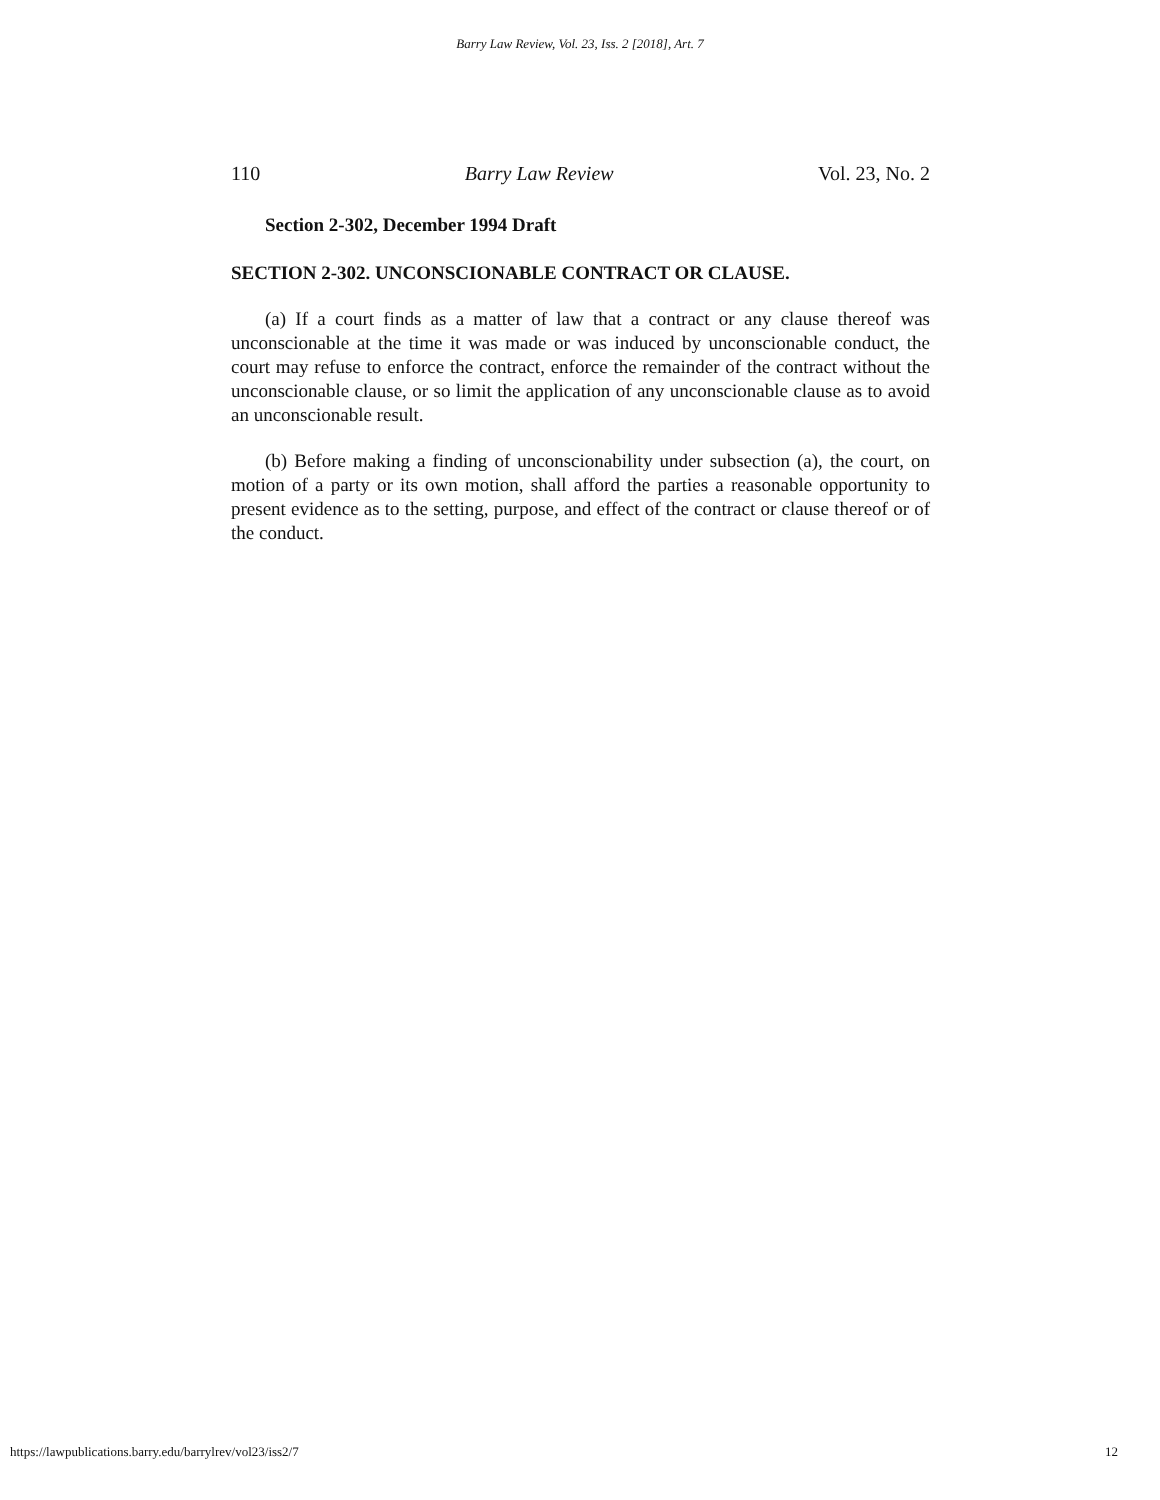Barry Law Review, Vol. 23, Iss. 2 [2018], Art. 7
110 Barry Law Review Vol. 23, No. 2
Section 2-302, December 1994 Draft
SECTION 2-302. UNCONSCIONABLE CONTRACT OR CLAUSE.
(a) If a court finds as a matter of law that a contract or any clause thereof was unconscionable at the time it was made or was induced by unconscionable conduct, the court may refuse to enforce the contract, enforce the remainder of the contract without the unconscionable clause, or so limit the application of any unconscionable clause as to avoid an unconscionable result.
(b) Before making a finding of unconscionability under subsection (a), the court, on motion of a party or its own motion, shall afford the parties a reasonable opportunity to present evidence as to the setting, purpose, and effect of the contract or clause thereof or of the conduct.
https://lawpublications.barry.edu/barrylrev/vol23/iss2/7 12